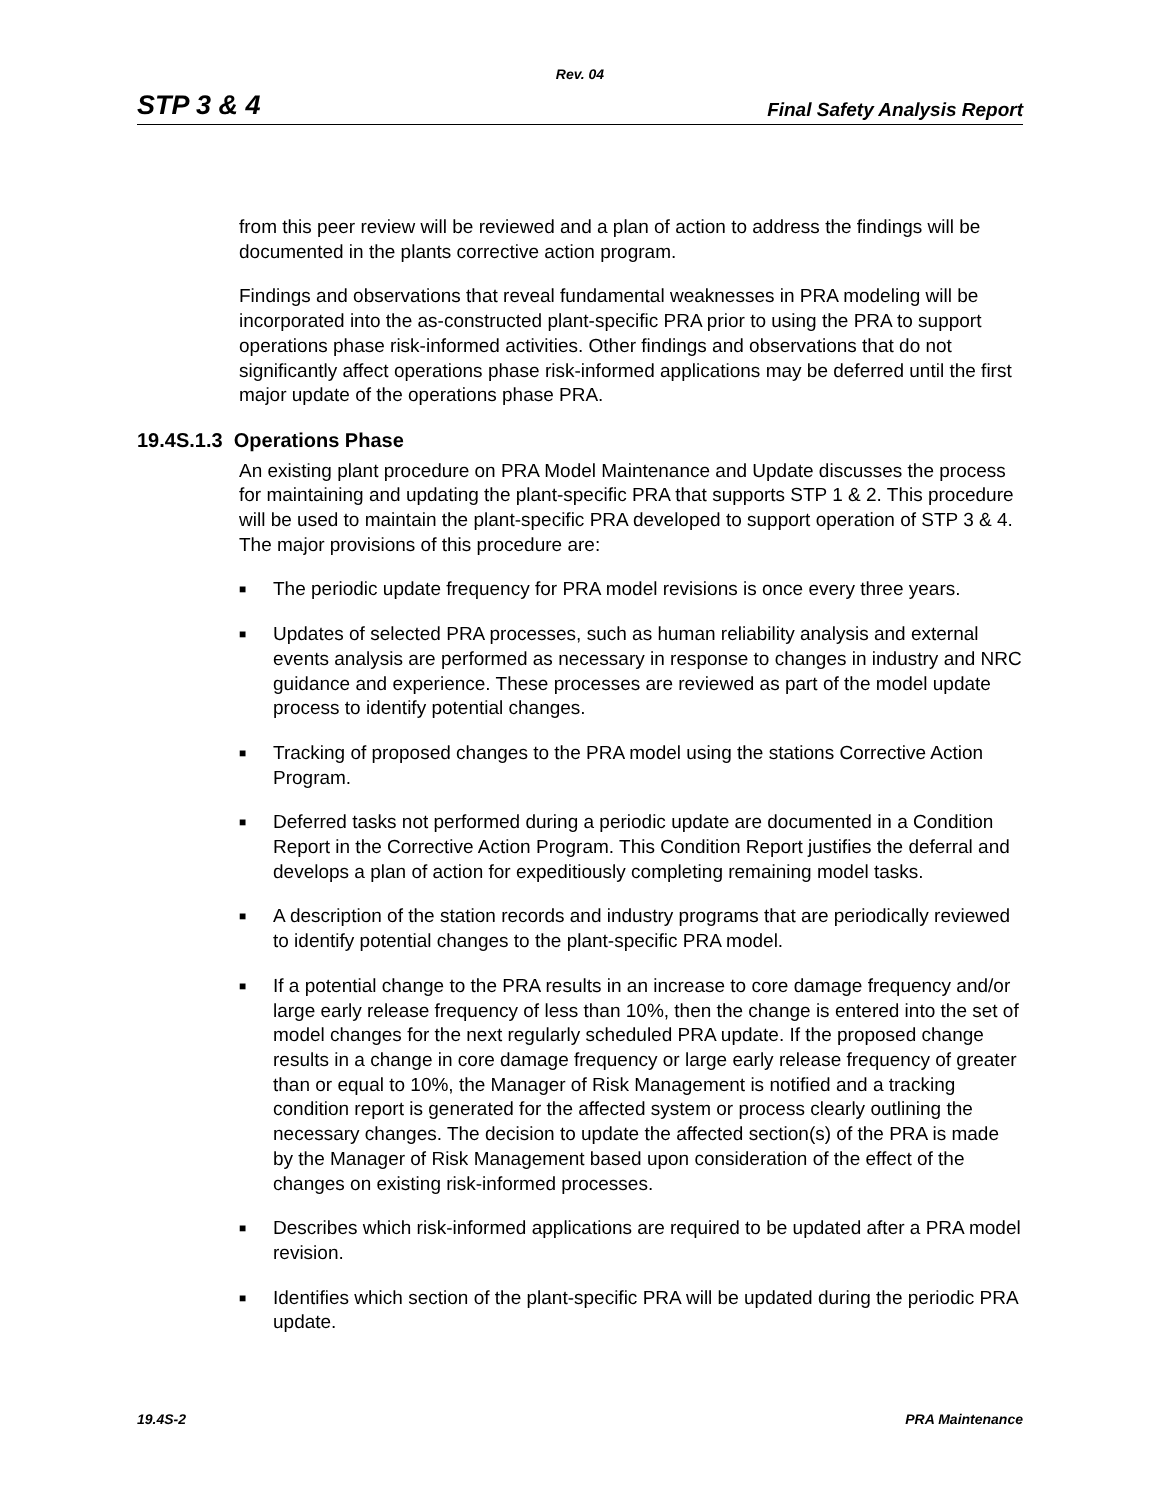Rev. 04
STP 3 & 4 Final Safety Analysis Report
from this peer review will be reviewed and a plan of action to address the findings will be documented in the plants corrective action program.
Findings and observations that reveal fundamental weaknesses in PRA modeling will be incorporated into the as-constructed plant-specific PRA prior to using the PRA to support operations phase risk-informed activities. Other findings and observations that do not significantly affect operations phase risk-informed applications may be deferred until the first major update of the operations phase PRA.
19.4S.1.3 Operations Phase
An existing plant procedure on PRA Model Maintenance and Update discusses the process for maintaining and updating the plant-specific PRA that supports STP 1 & 2. This procedure will be used to maintain the plant-specific PRA developed to support operation of STP 3 & 4. The major provisions of this procedure are:
■ The periodic update frequency for PRA model revisions is once every three years.
■ Updates of selected PRA processes, such as human reliability analysis and external events analysis are performed as necessary in response to changes in industry and NRC guidance and experience. These processes are reviewed as part of the model update process to identify potential changes.
■ Tracking of proposed changes to the PRA model using the stations Corrective Action Program.
■ Deferred tasks not performed during a periodic update are documented in a Condition Report in the Corrective Action Program. This Condition Report justifies the deferral and develops a plan of action for expeditiously completing remaining model tasks.
■ A description of the station records and industry programs that are periodically reviewed to identify potential changes to the plant-specific PRA model.
■ If a potential change to the PRA results in an increase to core damage frequency and/or large early release frequency of less than 10%, then the change is entered into the set of model changes for the next regularly scheduled PRA update. If the proposed change results in a change in core damage frequency or large early release frequency of greater than or equal to 10%, the Manager of Risk Management is notified and a tracking condition report is generated for the affected system or process clearly outlining the necessary changes. The decision to update the affected section(s) of the PRA is made by the Manager of Risk Management based upon consideration of the effect of the changes on existing risk-informed processes.
■ Describes which risk-informed applications are required to be updated after a PRA model revision.
■ Identifies which section of the plant-specific PRA will be updated during the periodic PRA update.
19.4S-2 PRA Maintenance